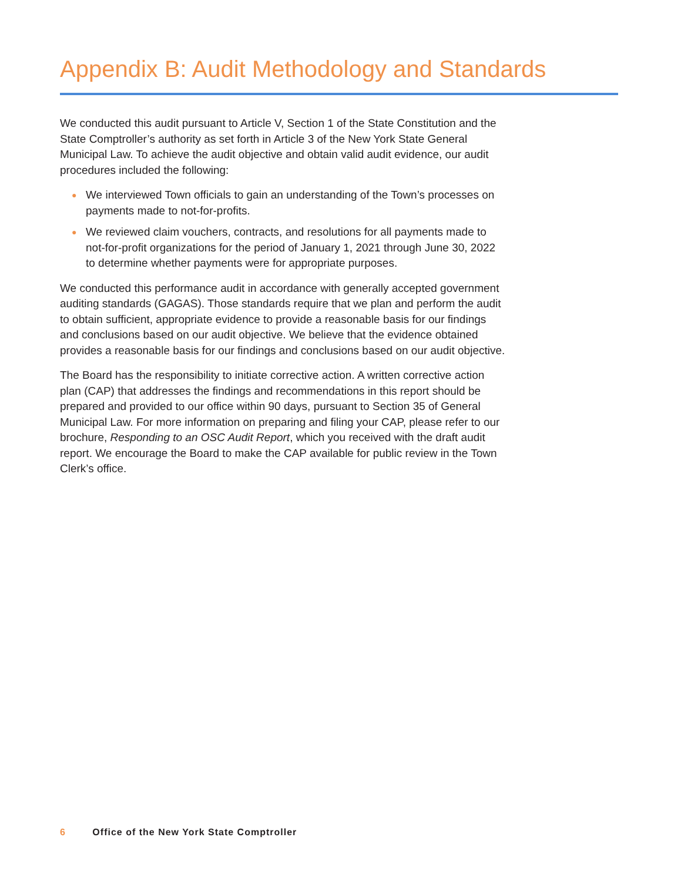Appendix B: Audit Methodology and Standards
We conducted this audit pursuant to Article V, Section 1 of the State Constitution and the State Comptroller’s authority as set forth in Article 3 of the New York State General Municipal Law. To achieve the audit objective and obtain valid audit evidence, our audit procedures included the following:
● We interviewed Town officials to gain an understanding of the Town’s processes on payments made to not-for-profits.
● We reviewed claim vouchers, contracts, and resolutions for all payments made to not-for-profit organizations for the period of January 1, 2021 through June 30, 2022 to determine whether payments were for appropriate purposes.
We conducted this performance audit in accordance with generally accepted government auditing standards (GAGAS). Those standards require that we plan and perform the audit to obtain sufficient, appropriate evidence to provide a reasonable basis for our findings and conclusions based on our audit objective. We believe that the evidence obtained provides a reasonable basis for our findings and conclusions based on our audit objective.
The Board has the responsibility to initiate corrective action. A written corrective action plan (CAP) that addresses the findings and recommendations in this report should be prepared and provided to our office within 90 days, pursuant to Section 35 of General Municipal Law. For more information on preparing and filing your CAP, please refer to our brochure, Responding to an OSC Audit Report, which you received with the draft audit report. We encourage the Board to make the CAP available for public review in the Town Clerk’s office.
6 Office of the New York State Comptroller